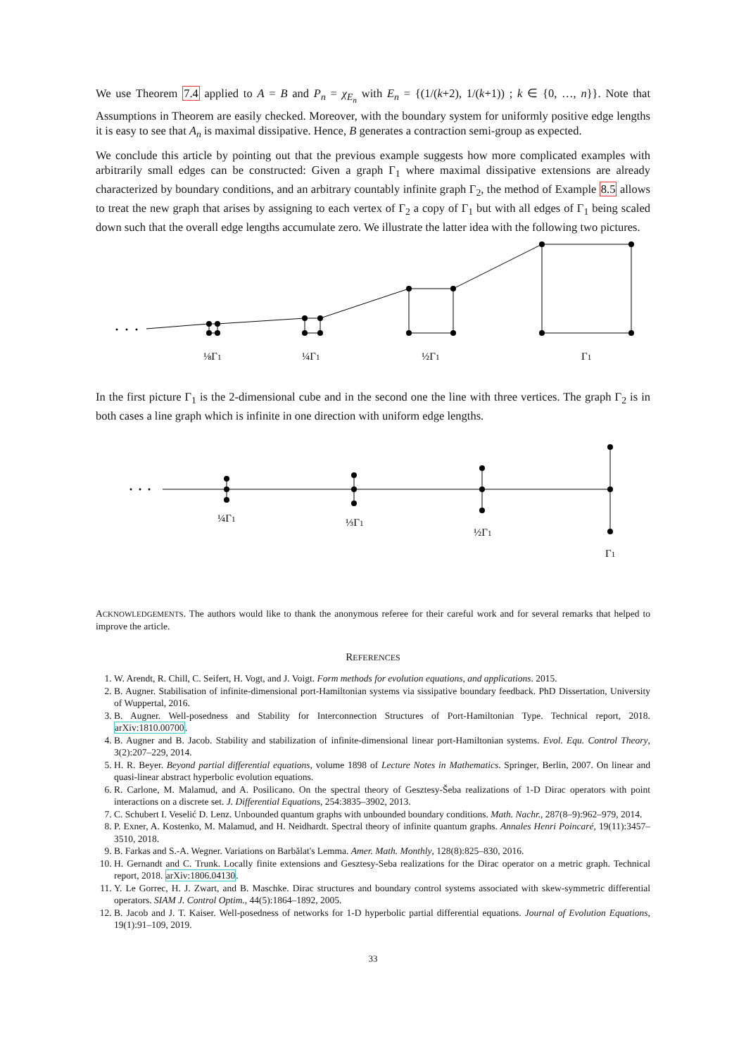We use Theorem 7.4 applied to A = B and P<sub>n</sub> = χ<sub>E<sub>n</sub></sub> with E<sub>n</sub> = {(1/(k+2), 1/(k+1)) ; k ∈ {0, …, n}}. Note that Assumptions in Theorem are easily checked. Moreover, with the boundary system for uniformly positive edge lengths it is easy to see that A<sub>n</sub> is maximal dissipative. Hence, B generates a contraction semi-group as expected.
We conclude this article by pointing out that the previous example suggests how more complicated examples with arbitrarily small edges can be constructed: Given a graph Γ<sub>1</sub> where maximal dissipative extensions are already characterized by boundary conditions, and an arbitrary countably infinite graph Γ<sub>2</sub>, the method of Example 8.5 allows to treat the new graph that arises by assigning to each vertex of Γ<sub>2</sub> a copy of Γ<sub>1</sub> but with all edges of Γ<sub>1</sub> being scaled down such that the overall edge lengths accumulate zero. We illustrate the latter idea with the following two pictures.
⅛Γ1
¼Γ1
½Γ1
Γ1
In the first picture Γ<sub>1</sub> is the 2-dimensional cube and in the second one the line with three vertices. The graph Γ<sub>2</sub> is in both cases a line graph which is infinite in one direction with uniform edge lengths.
¼Γ1
⅓Γ1
½Γ1
Γ1
ACKNOWLEDGEMENTS. The authors would like to thank the anonymous referee for their careful work and for several remarks that helped to improve the article.
REFERENCES
1. W. Arendt, R. Chill, C. Seifert, H. Vogt, and J. Voigt. Form methods for evolution equations, and applications. 2015.
2. B. Augner. Stabilisation of infinite-dimensional port-Hamiltonian systems via sissipative boundary feedback. PhD Dissertation, University of Wuppertal, 2016.
3. B. Augner. Well-posedness and Stability for Interconnection Structures of Port-Hamiltonian Type. Technical report, 2018. arXiv:1810.00700.
4. B. Augner and B. Jacob. Stability and stabilization of infinite-dimensional linear port-Hamiltonian systems. Evol. Equ. Control Theory, 3(2):207–229, 2014.
5. H. R. Beyer. Beyond partial differential equations, volume 1898 of Lecture Notes in Mathematics. Springer, Berlin, 2007. On linear and quasi-linear abstract hyperbolic evolution equations.
6. R. Carlone, M. Malamud, and A. Posilicano. On the spectral theory of Gesztesy-Šeba realizations of 1-D Dirac operators with point interactions on a discrete set. J. Differential Equations, 254:3835–3902, 2013.
7. C. Schubert I. Veselić D. Lenz. Unbounded quantum graphs with unbounded boundary conditions. Math. Nachr., 287(8–9):962–979, 2014.
8. P. Exner, A. Kostenko, M. Malamud, and H. Neidhardt. Spectral theory of infinite quantum graphs. Annales Henri Poincaré, 19(11):3457–3510, 2018.
9. B. Farkas and S.-A. Wegner. Variations on Barbălat's Lemma. Amer. Math. Monthly, 128(8):825–830, 2016.
10. H. Gernandt and C. Trunk. Locally finite extensions and Gesztesy-Seba realizations for the Dirac operator on a metric graph. Technical report, 2018. arXiv:1806.04130.
11. Y. Le Gorrec, H. J. Zwart, and B. Maschke. Dirac structures and boundary control systems associated with skew-symmetric differential operators. SIAM J. Control Optim., 44(5):1864–1892, 2005.
12. B. Jacob and J. T. Kaiser. Well-posedness of networks for 1-D hyperbolic partial differential equations. Journal of Evolution Equations, 19(1):91–109, 2019.
33